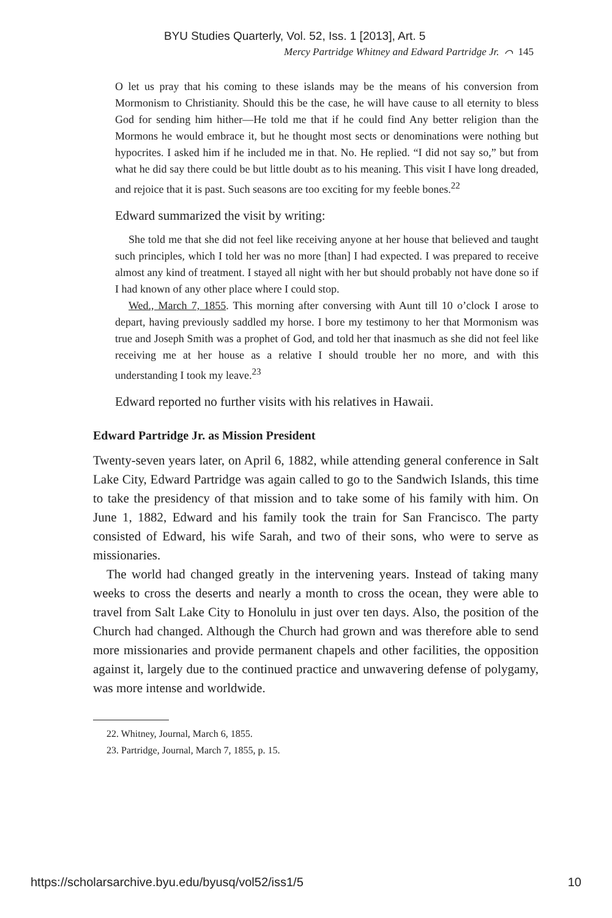BYU Studies Quarterly, Vol. 52, Iss. 1 [2013], Art. 5
Mercy Partridge Whitney and Edward Partridge Jr. ⌒ 145
O let us pray that his coming to these islands may be the means of his conversion from Mormonism to Christianity. Should this be the case, he will have cause to all eternity to bless God for sending him hither—He told me that if he could find Any better religion than the Mormons he would embrace it, but he thought most sects or denominations were nothing but hypocrites. I asked him if he included me in that. No. He replied. “I did not say so,” but from what he did say there could be but little doubt as to his meaning. This visit I have long dreaded, and rejoice that it is past. Such seasons are too exciting for my feeble bones.<sup>22</sup>
Edward summarized the visit by writing:
She told me that she did not feel like receiving anyone at her house that believed and taught such principles, which I told her was no more [than] I had expected. I was prepared to receive almost any kind of treatment. I stayed all night with her but should probably not have done so if I had known of any other place where I could stop.
Wed., March 7, 1855. This morning after conversing with Aunt till 10 o’clock I arose to depart, having previously saddled my horse. I bore my testimony to her that Mormonism was true and Joseph Smith was a prophet of God, and told her that inasmuch as she did not feel like receiving me at her house as a relative I should trouble her no more, and with this understanding I took my leave.<sup>23</sup>
Edward reported no further visits with his relatives in Hawaii.
Edward Partridge Jr. as Mission President
Twenty-seven years later, on April 6, 1882, while attending general conference in Salt Lake City, Edward Partridge was again called to go to the Sandwich Islands, this time to take the presidency of that mission and to take some of his family with him. On June 1, 1882, Edward and his family took the train for San Francisco. The party consisted of Edward, his wife Sarah, and two of their sons, who were to serve as missionaries.
The world had changed greatly in the intervening years. Instead of taking many weeks to cross the deserts and nearly a month to cross the ocean, they were able to travel from Salt Lake City to Honolulu in just over ten days. Also, the position of the Church had changed. Although the Church had grown and was therefore able to send more missionaries and provide permanent chapels and other facilities, the opposition against it, largely due to the continued practice and unwavering defense of polygamy, was more intense and worldwide.
22. Whitney, Journal, March 6, 1855.
23. Partridge, Journal, March 7, 1855, p. 15.
https://scholarsarchive.byu.edu/byusq/vol52/iss1/5 10